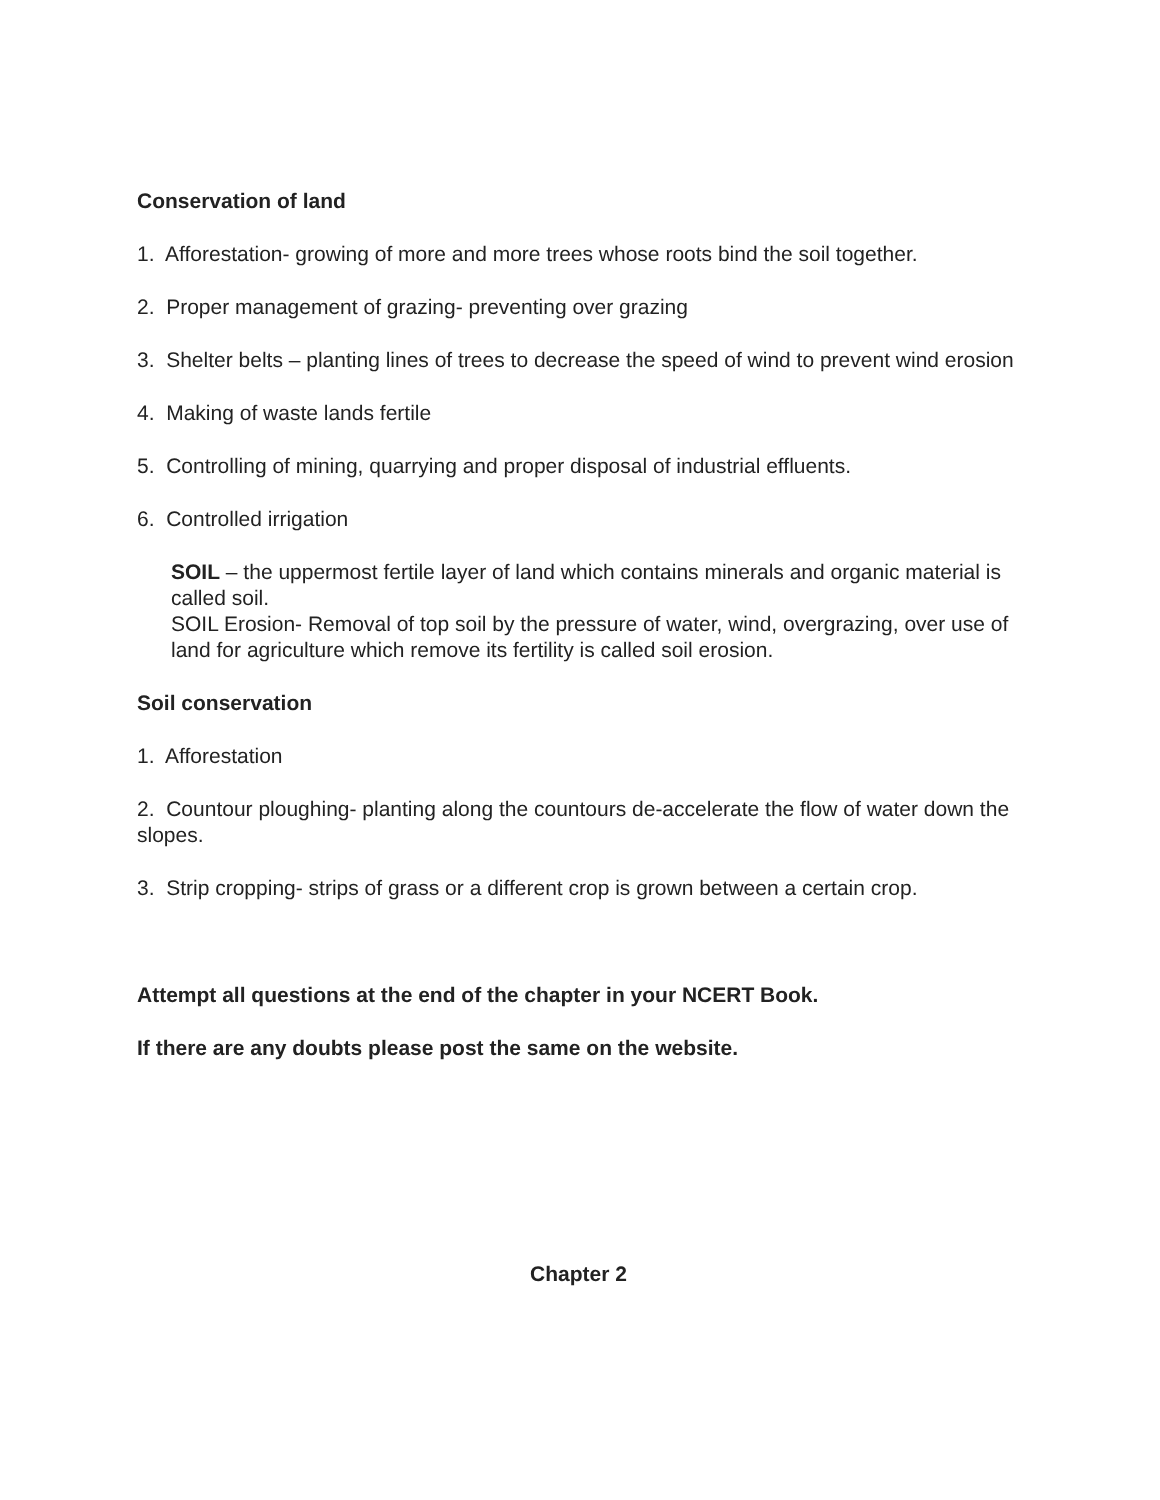Conservation of land
1. Afforestation- growing of more and more trees whose roots bind the soil together.
2. Proper management of grazing- preventing over grazing
3. Shelter belts – planting lines of trees to decrease the speed of wind to prevent wind erosion
4. Making of waste lands fertile
5. Controlling of mining, quarrying and proper disposal of industrial effluents.
6. Controlled irrigation
SOIL – the uppermost fertile layer of land which contains minerals and organic material is called soil.
SOIL Erosion- Removal of top soil by the pressure of water, wind, overgrazing, over use of land for agriculture which remove its fertility is called soil erosion.
Soil conservation
1. Afforestation
2. Countour ploughing- planting along the countours de-accelerate the flow of water down the slopes.
3. Strip cropping- strips of grass or a different crop is grown between a certain crop.
Attempt all questions at the end of the chapter in your NCERT Book.
If there are any doubts please post the same on the website.
Chapter 2